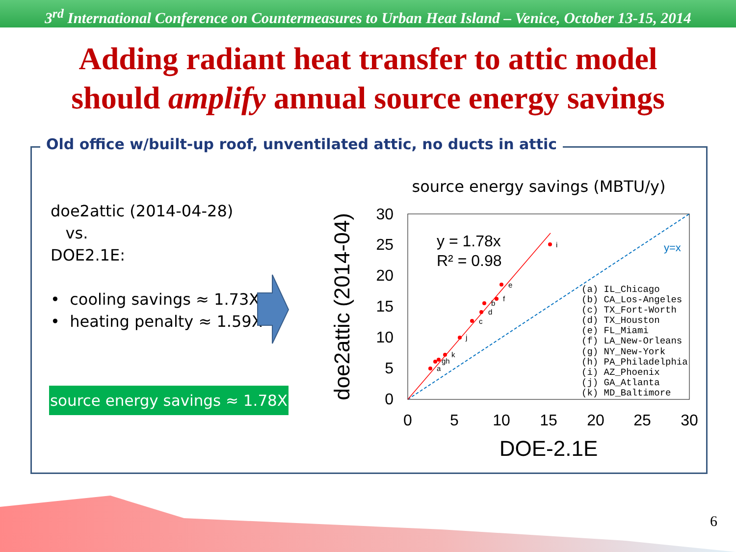3<sup>rd</sup> International Conference on Countermeasures to Urban Heat Island – Venice, October 13-15, 2014
Adding radiant heat transfer to attic model
should amplify annual source energy savings
Old office w/built-up roof, unventilated attic, no ducts in attic
doe2attic (2014-04-28)
vs.
DOE2.1E:
• cooling savings ≈ 1.73X
• heating penalty ≈ 1.59X
source energy savings ≈ 1.78X
source energy savings (MBTU/y)
doe2attic (2014-04)
30
25
20
15
10
5
0
0
5
10
15
20
25
30
DOE-2.1E
y = 1.78x
R² = 0.98
y=x
a
gh
k
j
c
d
b
f
e
i
(a) IL_Chicago
(b) CA_Los-Angeles
(c) TX_Fort-Worth
(d) TX_Houston
(e) FL_Miami
(f) LA_New-Orleans
(g) NY_New-York
(h) PA_Philadelphia
(i) AZ_Phoenix
(j) GA_Atlanta
(k) MD_Baltimore
6